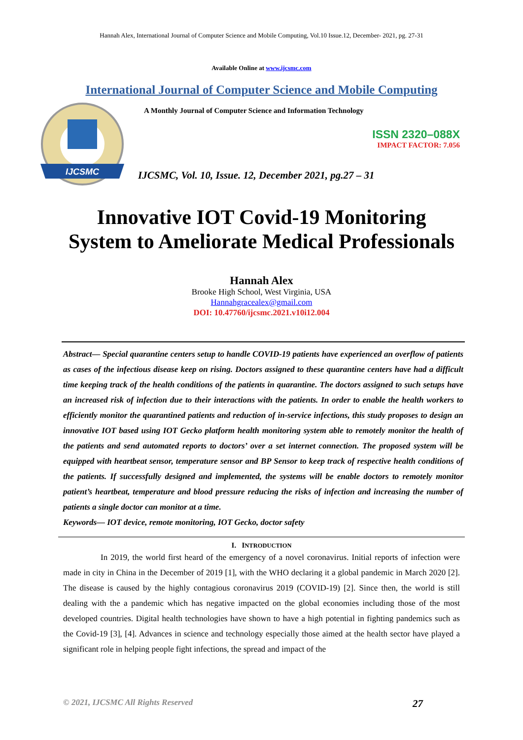Hannah Alex, International Journal of Computer Science and Mobile Computing, Vol.10 Issue.12, December- 2021, pg. 27-31
Available Online at www.ijcsmc.com
International Journal of Computer Science and Mobile Computing
IJCSMC
A Monthly Journal of Computer Science and Information Technology
ISSN 2320–088X
IMPACT FACTOR: 7.056
IJCSMC, Vol. 10, Issue. 12, December 2021, pg.27 – 31
Innovative IOT Covid-19 Monitoring
System to Ameliorate Medical Professionals
Hannah Alex
Brooke High School, West Virginia, USA
Hannahgracealex@gmail.com
DOI: 10.47760/ijcsmc.2021.v10i12.004
Abstract— Special quarantine centers setup to handle COVID-19 patients have experienced an overflow of patients as cases of the infectious disease keep on rising. Doctors assigned to these quarantine centers have had a difficult time keeping track of the health conditions of the patients in quarantine. The doctors assigned to such setups have an increased risk of infection due to their interactions with the patients. In order to enable the health workers to efficiently monitor the quarantined patients and reduction of in-service infections, this study proposes to design an innovative IOT based using IOT Gecko platform health monitoring system able to remotely monitor the health of the patients and send automated reports to doctors’ over a set internet connection. The proposed system will be equipped with heartbeat sensor, temperature sensor and BP Sensor to keep track of respective health conditions of the patients. If successfully designed and implemented, the systems will be enable doctors to remotely monitor patient’s heartbeat, temperature and blood pressure reducing the risks of infection and increasing the number of patients a single doctor can monitor at a time.
Keywords— IOT device, remote monitoring, IOT Gecko, doctor safety
I. INTRODUCTION
In 2019, the world first heard of the emergency of a novel coronavirus. Initial reports of infection were made in city in China in the December of 2019 [1], with the WHO declaring it a global pandemic in March 2020 [2]. The disease is caused by the highly contagious coronavirus 2019 (COVID-19) [2]. Since then, the world is still dealing with the a pandemic which has negative impacted on the global economies including those of the most developed countries. Digital health technologies have shown to have a high potential in fighting pandemics such as the Covid-19 [3], [4]. Advances in science and technology especially those aimed at the health sector have played a significant role in helping people fight infections, the spread and impact of the
© 2021, IJCSMC All Rights Reserved 27